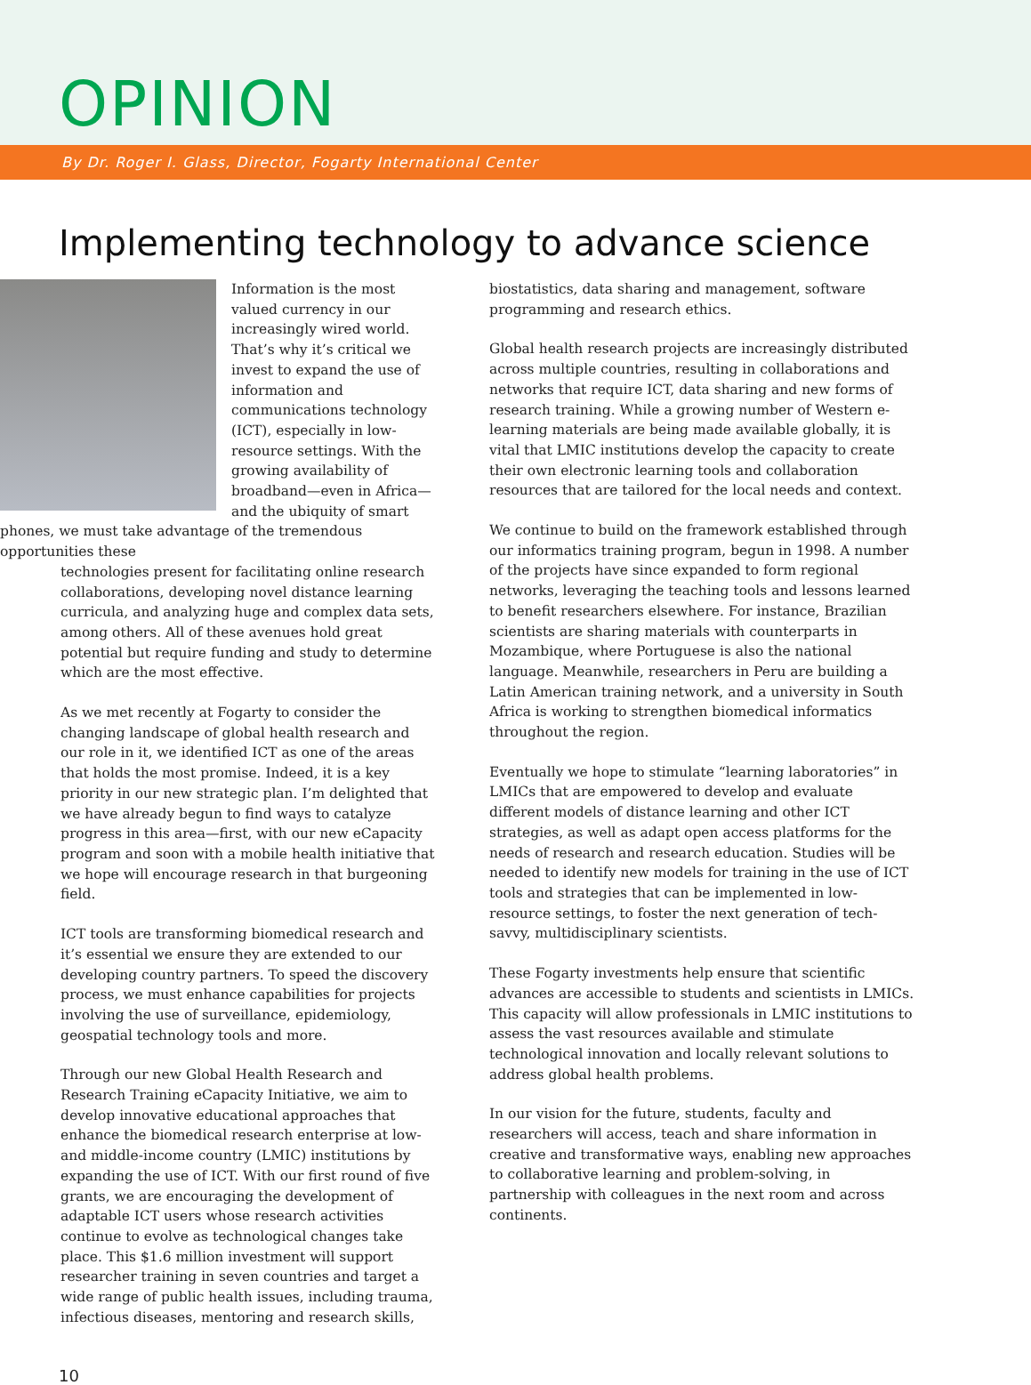OPINION
By Dr. Roger I. Glass, Director, Fogarty International Center
Implementing technology to advance science
Information is the most valued currency in our increasingly wired world. That’s why it’s critical we invest to expand the use of information and communications technology (ICT), especially in low-resource settings. With the growing availability of broadband—even in Africa—and the ubiquity of smart phones, we must take advantage of the tremendous opportunities these
technologies present for facilitating online research collaborations, developing novel distance learning curricula, and analyzing huge and complex data sets, among others. All of these avenues hold great potential but require funding and study to determine which are the most effective.
As we met recently at Fogarty to consider the changing landscape of global health research and our role in it, we identified ICT as one of the areas that holds the most promise. Indeed, it is a key priority in our new strategic plan. I’m delighted that we have already begun to find ways to catalyze progress in this area—first, with our new eCapacity program and soon with a mobile health initiative that we hope will encourage research in that burgeoning field.
ICT tools are transforming biomedical research and it’s essential we ensure they are extended to our developing country partners. To speed the discovery process, we must enhance capabilities for projects involving the use of surveillance, epidemiology, geospatial technology tools and more.
Through our new Global Health Research and Research Training eCapacity Initiative, we aim to develop innovative educational approaches that enhance the biomedical research enterprise at low- and middle-income country (LMIC) institutions by expanding the use of ICT. With our first round of five grants, we are encouraging the development of adaptable ICT users whose research activities continue to evolve as technological changes take place. This $1.6 million investment will support researcher training in seven countries and target a wide range of public health issues, including trauma, infectious diseases, mentoring and research skills,
biostatistics, data sharing and management, software programming and research ethics.
Global health research projects are increasingly distributed across multiple countries, resulting in collaborations and networks that require ICT, data sharing and new forms of research training. While a growing number of Western e-learning materials are being made available globally, it is vital that LMIC institutions develop the capacity to create their own electronic learning tools and collaboration resources that are tailored for the local needs and context.
We continue to build on the framework established through our informatics training program, begun in 1998. A number of the projects have since expanded to form regional networks, leveraging the teaching tools and lessons learned to benefit researchers elsewhere. For instance, Brazilian scientists are sharing materials with counterparts in Mozambique, where Portuguese is also the national language. Meanwhile, researchers in Peru are building a Latin American training network, and a university in South Africa is working to strengthen biomedical informatics throughout the region.
Eventually we hope to stimulate “learning laboratories” in LMICs that are empowered to develop and evaluate different models of distance learning and other ICT strategies, as well as adapt open access platforms for the needs of research and research education. Studies will be needed to identify new models for training in the use of ICT tools and strategies that can be implemented in low-resource settings, to foster the next generation of tech-savvy, multidisciplinary scientists.
These Fogarty investments help ensure that scientific advances are accessible to students and scientists in LMICs. This capacity will allow professionals in LMIC institutions to assess the vast resources available and stimulate technological innovation and locally relevant solutions to address global health problems.
In our vision for the future, students, faculty and researchers will access, teach and share information in creative and transformative ways, enabling new approaches to collaborative learning and problem-solving, in partnership with colleagues in the next room and across continents.
10